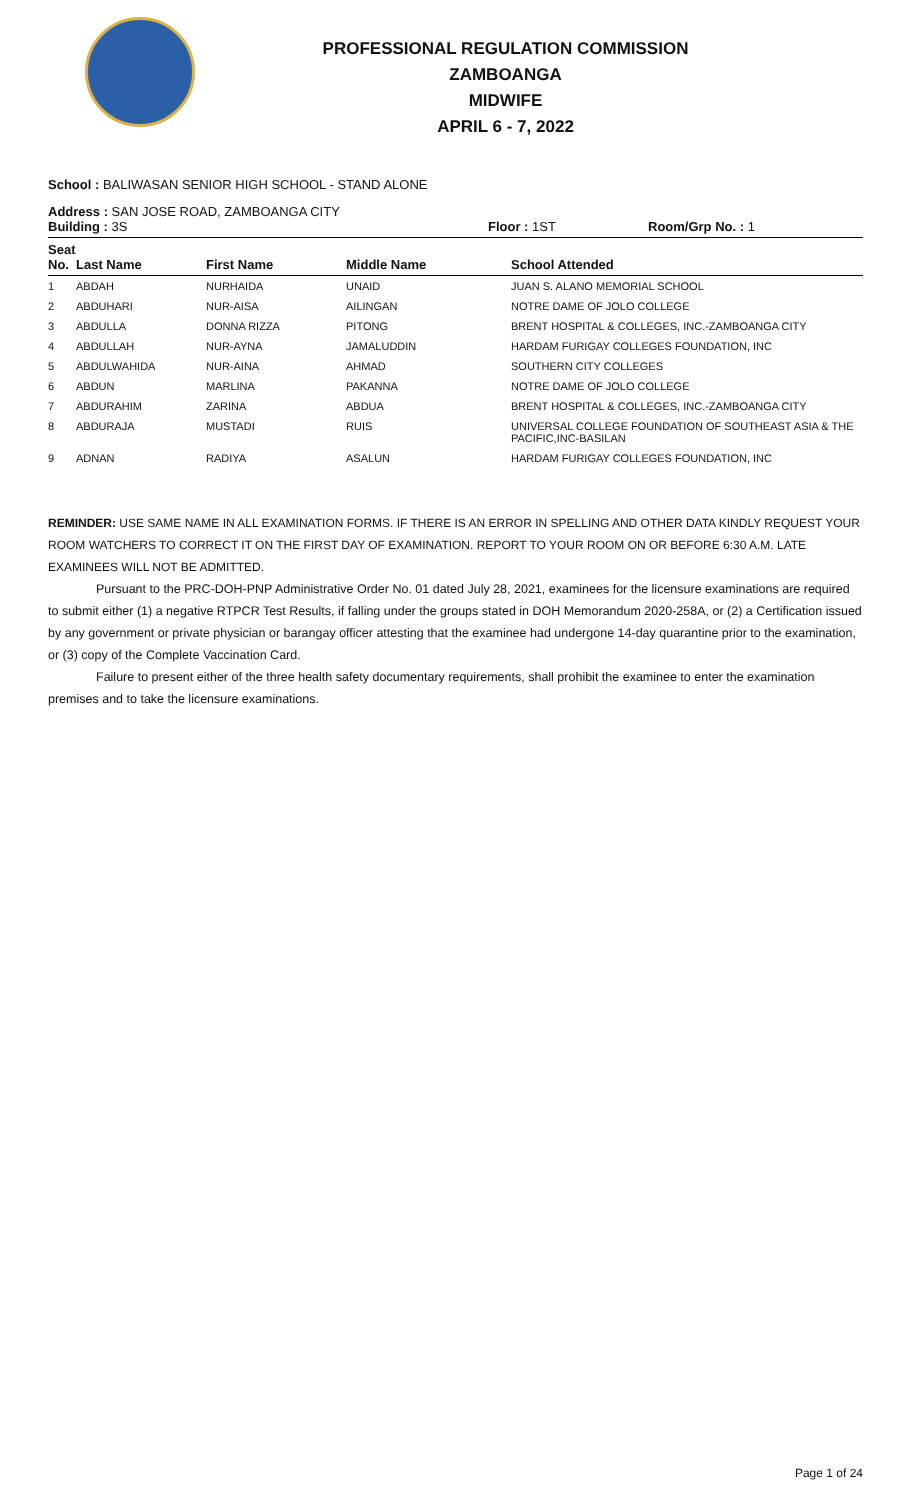PROFESSIONAL REGULATION COMMISSION
ZAMBOANGA
MIDWIFE
APRIL 6 - 7, 2022
School : BALIWASAN SENIOR HIGH SCHOOL - STAND ALONE
Address : SAN JOSE ROAD, ZAMBOANGA CITY
Building : 3S Floor : 1ST Room/Grp No. : 1
| Seat No. | Last Name | First Name | Middle Name | School Attended |
| --- | --- | --- | --- | --- |
| 1 | ABDAH | NURHAIDA | UNAID | JUAN S. ALANO MEMORIAL SCHOOL |
| 2 | ABDUHARI | NUR-AISA | AILINGAN | NOTRE DAME OF JOLO COLLEGE |
| 3 | ABDULLA | DONNA RIZZA | PITONG | BRENT HOSPITAL & COLLEGES, INC.-ZAMBOANGA CITY |
| 4 | ABDULLAH | NUR-AYNA | JAMALUDDIN | HARDAM FURIGAY COLLEGES FOUNDATION, INC |
| 5 | ABDULWAHIDA | NUR-AINA | AHMAD | SOUTHERN CITY COLLEGES |
| 6 | ABDUN | MARLINA | PAKANNA | NOTRE DAME OF JOLO COLLEGE |
| 7 | ABDURAHIM | ZARINA | ABDUA | BRENT HOSPITAL & COLLEGES, INC.-ZAMBOANGA CITY |
| 8 | ABDURAJA | MUSTADI | RUIS | UNIVERSAL COLLEGE FOUNDATION OF SOUTHEAST ASIA & THE PACIFIC,INC-BASILAN |
| 9 | ADNAN | RADIYA | ASALUN | HARDAM FURIGAY COLLEGES FOUNDATION, INC |
REMINDER: USE SAME NAME IN ALL EXAMINATION FORMS. IF THERE IS AN ERROR IN SPELLING AND OTHER DATA KINDLY REQUEST YOUR ROOM WATCHERS TO CORRECT IT ON THE FIRST DAY OF EXAMINATION. REPORT TO YOUR ROOM ON OR BEFORE 6:30 A.M. LATE EXAMINEES WILL NOT BE ADMITTED.
Pursuant to the PRC-DOH-PNP Administrative Order No. 01 dated July 28, 2021, examinees for the licensure examinations are required to submit either (1) a negative RTPCR Test Results, if falling under the groups stated in DOH Memorandum 2020-258A, or (2) a Certification issued by any government or private physician or barangay officer attesting that the examinee had undergone 14-day quarantine prior to the examination, or (3) copy of the Complete Vaccination Card.
Failure to present either of the three health safety documentary requirements, shall prohibit the examinee to enter the examination premises and to take the licensure examinations.
Page 1 of 24